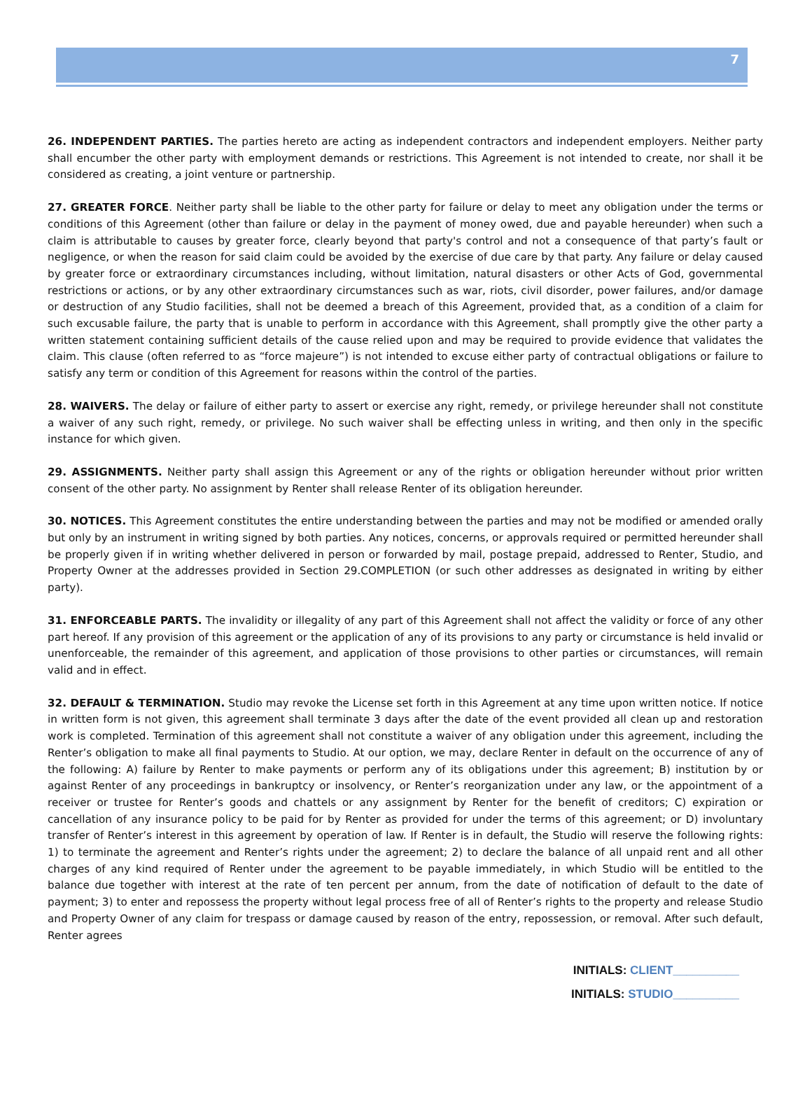7
26. INDEPENDENT PARTIES. The parties hereto are acting as independent contractors and independent employers. Neither party shall encumber the other party with employment demands or restrictions. This Agreement is not intended to create, nor shall it be considered as creating, a joint venture or partnership.
27. GREATER FORCE. Neither party shall be liable to the other party for failure or delay to meet any obligation under the terms or conditions of this Agreement (other than failure or delay in the payment of money owed, due and payable hereunder) when such a claim is attributable to causes by greater force, clearly beyond that party's control and not a consequence of that party’s fault or negligence, or when the reason for said claim could be avoided by the exercise of due care by that party. Any failure or delay caused by greater force or extraordinary circumstances including, without limitation, natural disasters or other Acts of God, governmental restrictions or actions, or by any other extraordinary circumstances such as war, riots, civil disorder, power failures, and/or damage or destruction of any Studio facilities, shall not be deemed a breach of this Agreement, provided that, as a condition of a claim for such excusable failure, the party that is unable to perform in accordance with this Agreement, shall promptly give the other party a written statement containing sufficient details of the cause relied upon and may be required to provide evidence that validates the claim. This clause (often referred to as “force majeure”) is not intended to excuse either party of contractual obligations or failure to satisfy any term or condition of this Agreement for reasons within the control of the parties.
28. WAIVERS. The delay or failure of either party to assert or exercise any right, remedy, or privilege hereunder shall not constitute a waiver of any such right, remedy, or privilege. No such waiver shall be effecting unless in writing, and then only in the specific instance for which given.
29. ASSIGNMENTS. Neither party shall assign this Agreement or any of the rights or obligation hereunder without prior written consent of the other party. No assignment by Renter shall release Renter of its obligation hereunder.
30. NOTICES. This Agreement constitutes the entire understanding between the parties and may not be modified or amended orally but only by an instrument in writing signed by both parties. Any notices, concerns, or approvals required or permitted hereunder shall be properly given if in writing whether delivered in person or forwarded by mail, postage prepaid, addressed to Renter, Studio, and Property Owner at the addresses provided in Section 29.COMPLETION (or such other addresses as designated in writing by either party).
31. ENFORCEABLE PARTS. The invalidity or illegality of any part of this Agreement shall not affect the validity or force of any other part hereof. If any provision of this agreement or the application of any of its provisions to any party or circumstance is held invalid or unenforceable, the remainder of this agreement, and application of those provisions to other parties or circumstances, will remain valid and in effect.
32. DEFAULT & TERMINATION. Studio may revoke the License set forth in this Agreement at any time upon written notice. If notice in written form is not given, this agreement shall terminate 3 days after the date of the event provided all clean up and restoration work is completed. Termination of this agreement shall not constitute a waiver of any obligation under this agreement, including the Renter’s obligation to make all final payments to Studio. At our option, we may, declare Renter in default on the occurrence of any of the following: A) failure by Renter to make payments or perform any of its obligations under this agreement; B) institution by or against Renter of any proceedings in bankruptcy or insolvency, or Renter’s reorganization under any law, or the appointment of a receiver or trustee for Renter’s goods and chattels or any assignment by Renter for the benefit of creditors; C) expiration or cancellation of any insurance policy to be paid for by Renter as provided for under the terms of this agreement; or D) involuntary transfer of Renter’s interest in this agreement by operation of law. If Renter is in default, the Studio will reserve the following rights: 1) to terminate the agreement and Renter’s rights under the agreement; 2) to declare the balance of all unpaid rent and all other charges of any kind required of Renter under the agreement to be payable immediately, in which Studio will be entitled to the balance due together with interest at the rate of ten percent per annum, from the date of notification of default to the date of payment; 3) to enter and repossess the property without legal process free of all of Renter’s rights to the property and release Studio and Property Owner of any claim for trespass or damage caused by reason of the entry, repossession, or removal. After such default, Renter agrees
INITIALS: CLIENT__________
INITIALS: STUDIO__________